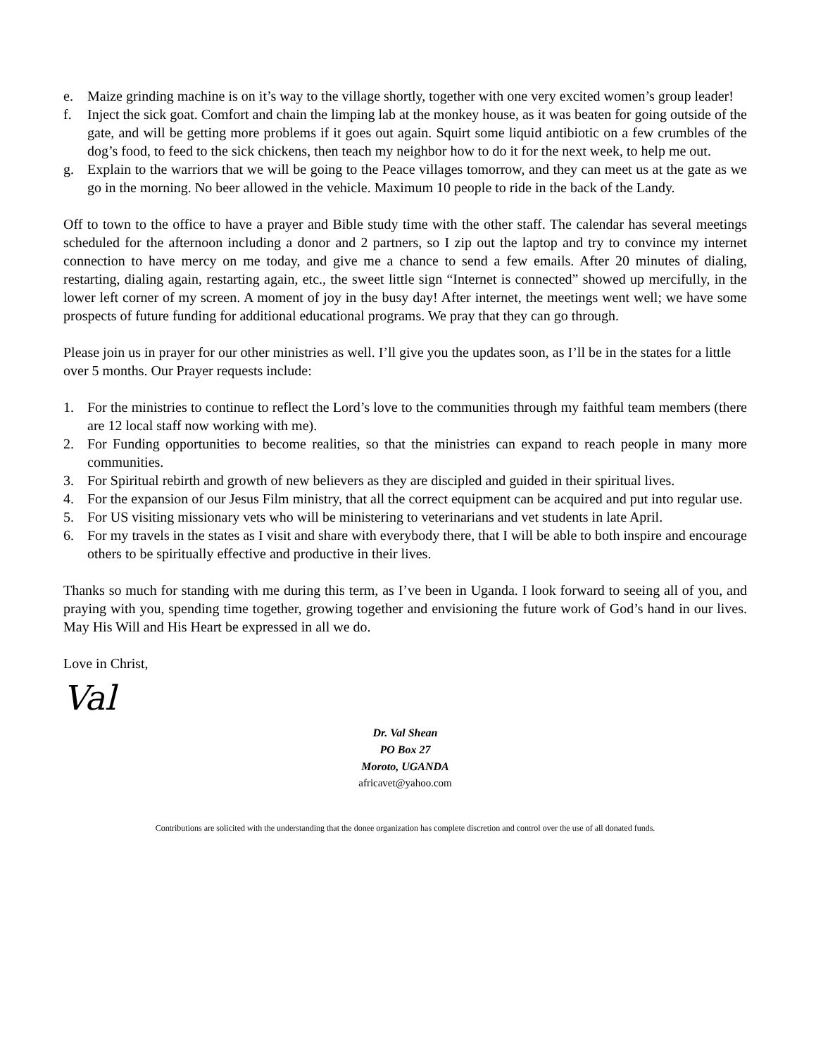e. Maize grinding machine is on it’s way to the village shortly, together with one very excited women’s group leader!
f. Inject the sick goat. Comfort and chain the limping lab at the monkey house, as it was beaten for going outside of the gate, and will be getting more problems if it goes out again. Squirt some liquid antibiotic on a few crumbles of the dog’s food, to feed to the sick chickens, then teach my neighbor how to do it for the next week, to help me out.
g. Explain to the warriors that we will be going to the Peace villages tomorrow, and they can meet us at the gate as we go in the morning. No beer allowed in the vehicle. Maximum 10 people to ride in the back of the Landy.
Off to town to the office to have a prayer and Bible study time with the other staff. The calendar has several meetings scheduled for the afternoon including a donor and 2 partners, so I zip out the laptop and try to convince my internet connection to have mercy on me today, and give me a chance to send a few emails. After 20 minutes of dialing, restarting, dialing again, restarting again, etc., the sweet little sign “Internet is connected” showed up mercifully, in the lower left corner of my screen. A moment of joy in the busy day! After internet, the meetings went well; we have some prospects of future funding for additional educational programs. We pray that they can go through.
Please join us in prayer for our other ministries as well. I’ll give you the updates soon, as I’ll be in the states for a little over 5 months. Our Prayer requests include:
1. For the ministries to continue to reflect the Lord’s love to the communities through my faithful team members (there are 12 local staff now working with me).
2. For Funding opportunities to become realities, so that the ministries can expand to reach people in many more communities.
3. For Spiritual rebirth and growth of new believers as they are discipled and guided in their spiritual lives.
4. For the expansion of our Jesus Film ministry, that all the correct equipment can be acquired and put into regular use.
5. For US visiting missionary vets who will be ministering to veterinarians and vet students in late April.
6. For my travels in the states as I visit and share with everybody there, that I will be able to both inspire and encourage others to be spiritually effective and productive in their lives.
Thanks so much for standing with me during this term, as I’ve been in Uganda. I look forward to seeing all of you, and praying with you, spending time together, growing together and envisioning the future work of God’s hand in our lives. May His Will and His Heart be expressed in all we do.
Love in Christ,
Val
Dr. Val Shean
PO Box 27
Moroto, UGANDA
africavet@yahoo.com
Contributions are solicited with the understanding that the donee organization has complete discretion and control over the use of all donated funds.